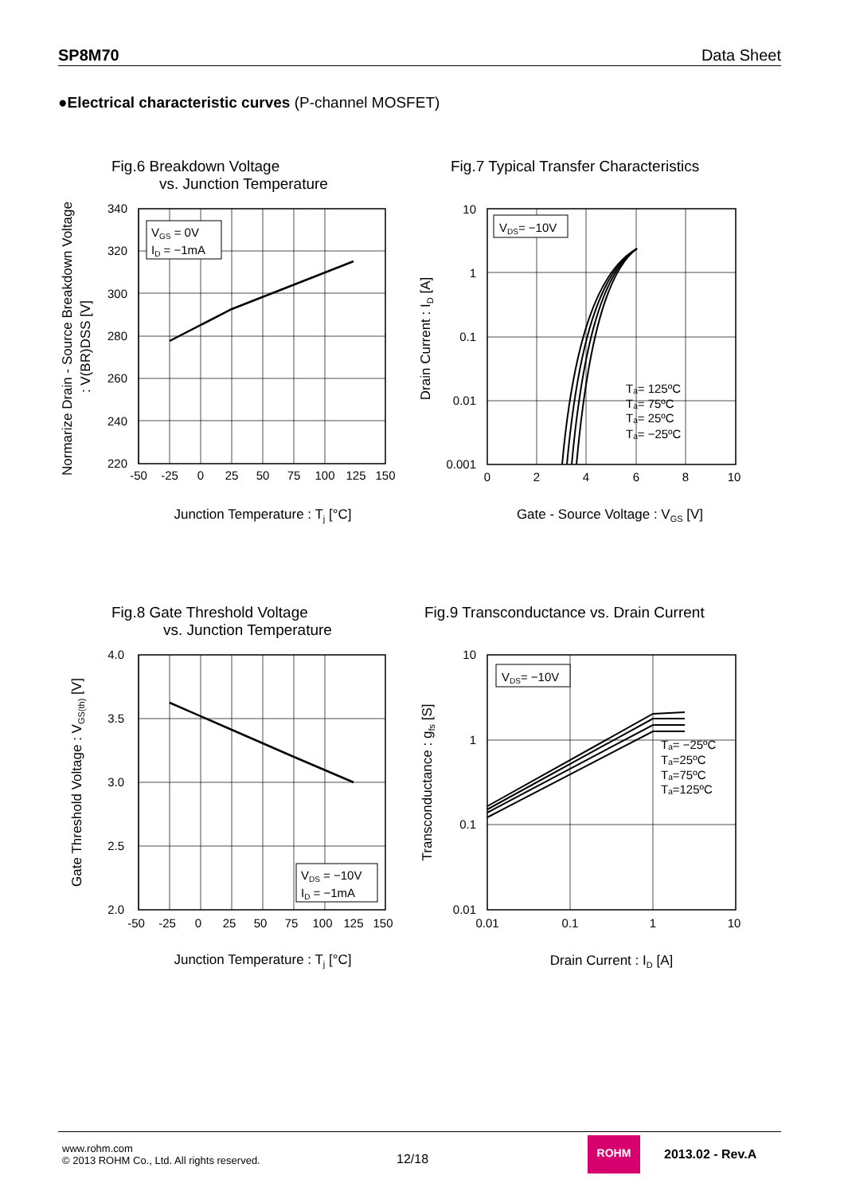SP8M70 Data Sheet
●Electrical characteristic curves (P-channel MOSFET)
Fig.6 Breakdown Voltage
vs. Junction Temperature
VGS = 0V
ID = −1mA
340
320
300
280
260
240
220
-50
-25
0
25
50
75
100
125
150
Junction Temperature : Tj [°C]
Normarize Drain - Source Breakdown Voltage
: V(BR)DSS [V]
Fig.7 Typical Transfer Characteristics
VDS= −10V
Tₐ= 125ºC
Tₐ= 75ºC
Tₐ= 25ºC
Tₐ= −25ºC
10
1
0.1
0.01
0.001
0
2
4
6
8
10
Gate - Source Voltage : VGS [V]
Drain Current : ID [A]
Fig.8 Gate Threshold Voltage
vs. Junction Temperature
VDS = −10V
ID = −1mA
4.0
3.5
3.0
2.5
2.0
-50
-25
0
25
50
75
100
125
150
Junction Temperature : Tj [°C]
Gate Threshold Voltage : VGS(th) [V]
Fig.9 Transconductance vs. Drain Current
VDS= −10V
Tₐ= −25ºC
Tₐ=25ºC
Tₐ=75ºC
Tₐ=125ºC
10
1
0.1
0.01
0.01
0.1
1
10
Drain Current : ID [A]
Transconductance : gfs [S]
www.rohm.com
© 2013 ROHM Co., Ltd. All rights reserved.
12/18
ROHM
2013.02 - Rev.A